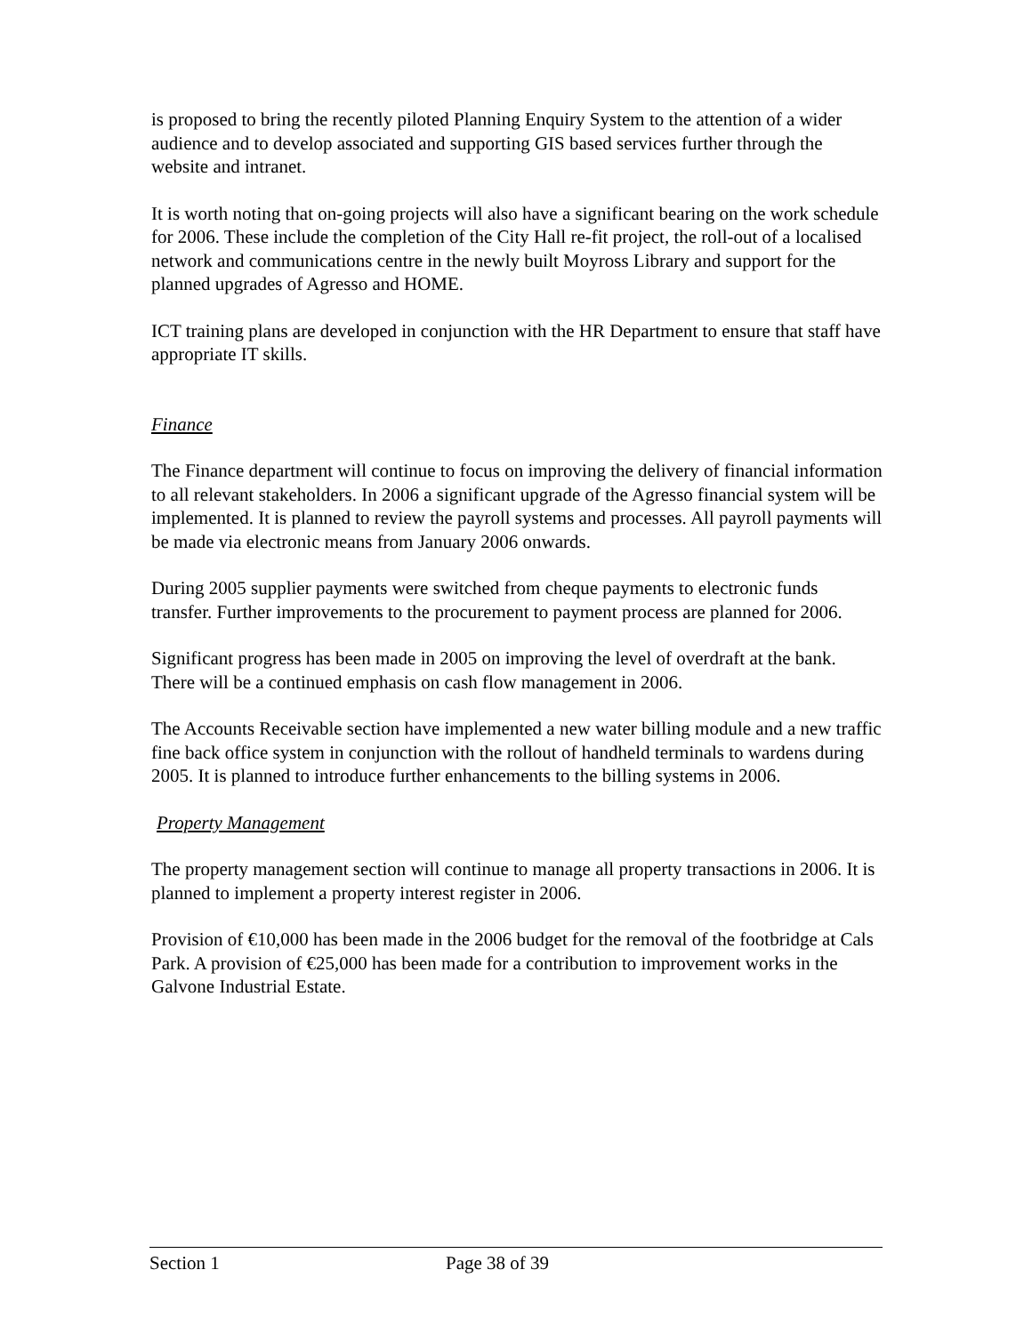is proposed to bring the recently piloted Planning Enquiry System to the attention of a wider audience and to develop associated and supporting GIS based services further through the website and intranet.
It is worth noting that on-going projects will also have a significant bearing on the work schedule for 2006. These include the completion of the City Hall re-fit project, the roll-out of a localised network and communications centre in the newly built Moyross Library and support for the planned upgrades of Agresso and HOME.
ICT training plans are developed in conjunction with the HR Department to ensure that staff have appropriate IT skills.
Finance
The Finance department will continue to focus on improving the delivery of financial information to all relevant stakeholders. In 2006 a significant upgrade of the Agresso financial system will be implemented. It is planned to review the payroll systems and processes. All payroll payments will be made via electronic means from January 2006 onwards.
During 2005 supplier payments were switched from cheque payments to electronic funds transfer. Further improvements to the procurement to payment process are planned for 2006.
Significant progress has been made in 2005 on improving the level of overdraft at the bank. There will be a continued emphasis on cash flow management in 2006.
The Accounts Receivable section have implemented a new water billing module and a new traffic fine back office system in conjunction with the rollout of handheld terminals to wardens during 2005. It is planned to introduce further enhancements to the billing systems in 2006.
Property Management
The property management section will continue to manage all property transactions in 2006. It is planned to implement a property interest register in 2006.
Provision of €10,000 has been made in the 2006 budget for the removal of the footbridge at Cals Park. A provision of €25,000 has been made for a contribution to improvement works in the Galvone Industrial Estate.
Section 1 Page 38 of 39